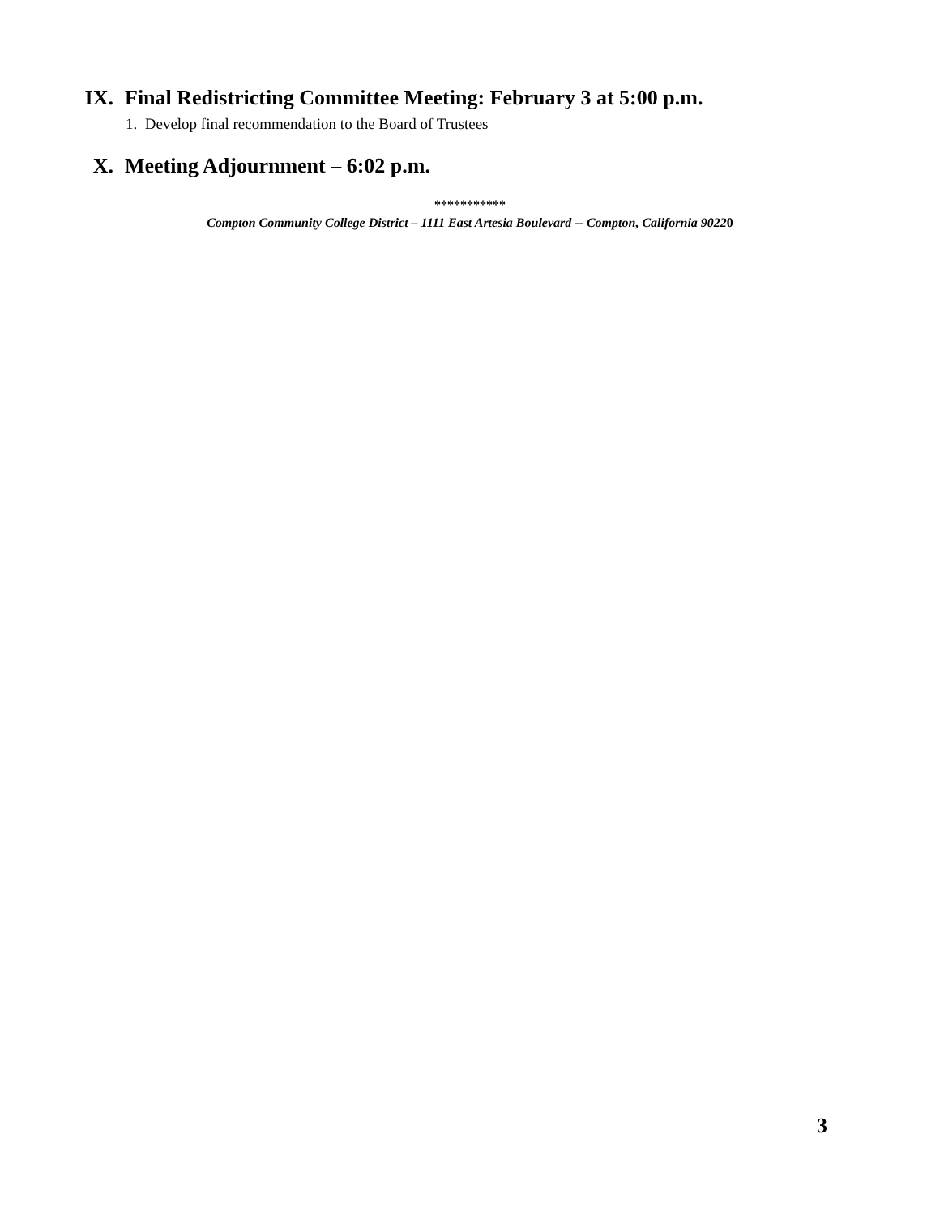IX. Final Redistricting Committee Meeting: February 3 at 5:00 p.m.
1. Develop final recommendation to the Board of Trustees
X. Meeting Adjournment – 6:02 p.m.
***********
Compton Community College District – 1111 East Artesia Boulevard -- Compton, California 90220
3